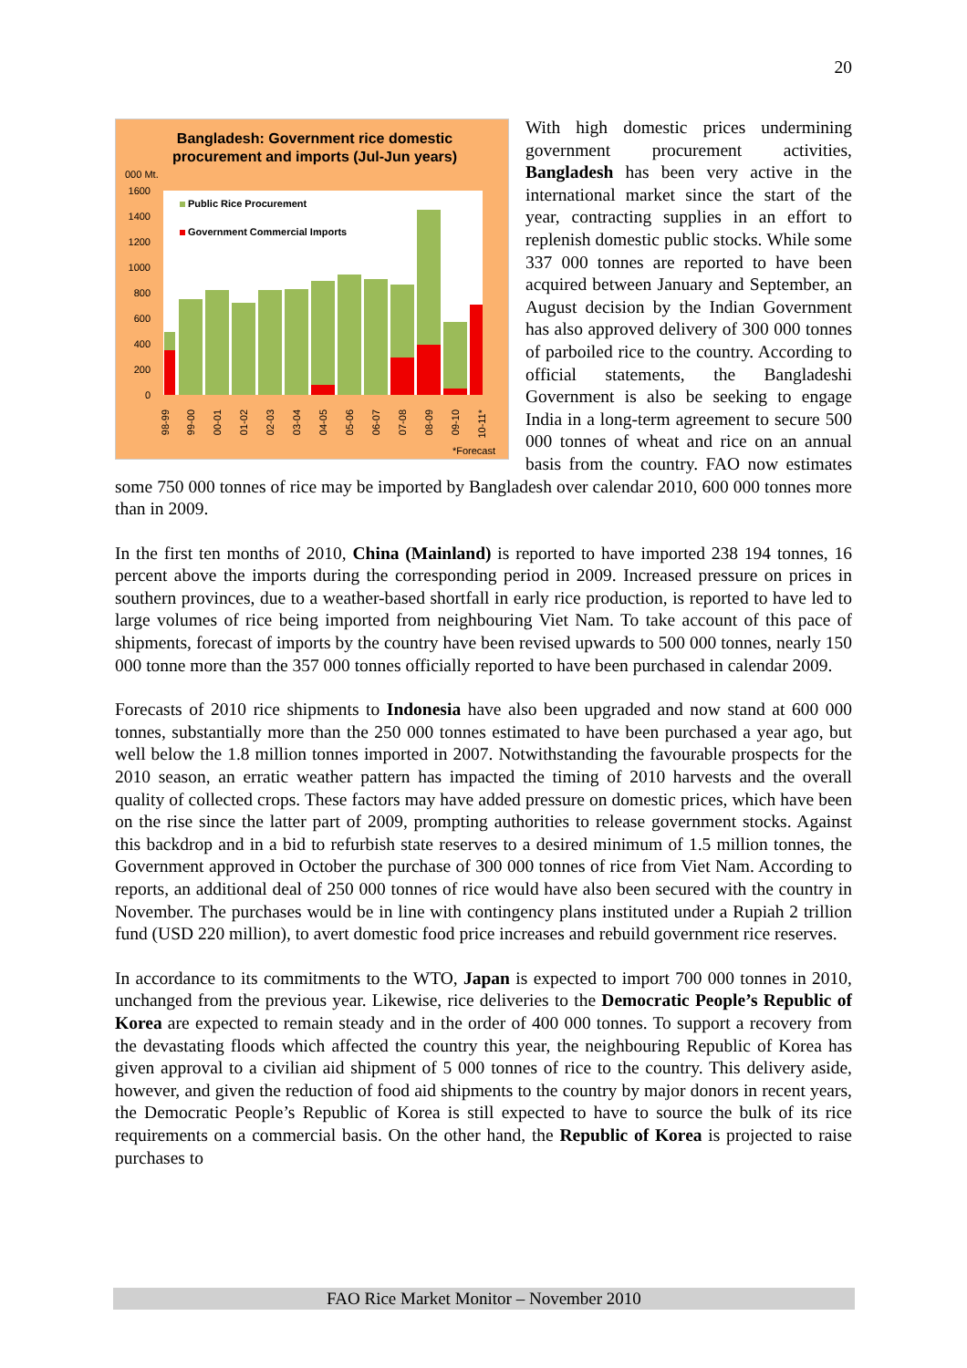20
Bangladesh: Government rice domestic
procurement and imports (Jul-Jun years)
000 Mt.
1600
1400
1200
1000
800
600
400
200
0
Public Rice Procurement
Government Commercial Imports
98-99
99-00
00-01
01-02
02-03
03-04
04-05
05-06
06-07
07-08
08-09
09-10
10-11*
*Forecast
With high domestic prices undermining government procurement activities, Bangladesh has been very active in the international market since the start of the year, contracting supplies in an effort to replenish domestic public stocks. While some 337 000 tonnes are reported to have been acquired between January and September, an August decision by the Indian Government has also approved delivery of 300 000 tonnes of parboiled rice to the country. According to official statements, the Bangladeshi Government is also be seeking to engage India in a long-term agreement to secure 500 000 tonnes of wheat and rice on an annual basis from the country. FAO now estimates some 750 000 tonnes of rice may be imported by Bangladesh over calendar 2010, 600 000 tonnes more than in 2009.
In the first ten months of 2010, China (Mainland) is reported to have imported 238 194 tonnes, 16 percent above the imports during the corresponding period in 2009. Increased pressure on prices in southern provinces, due to a weather-based shortfall in early rice production, is reported to have led to large volumes of rice being imported from neighbouring Viet Nam. To take account of this pace of shipments, forecast of imports by the country have been revised upwards to 500 000 tonnes, nearly 150 000 tonne more than the 357 000 tonnes officially reported to have been purchased in calendar 2009.
Forecasts of 2010 rice shipments to Indonesia have also been upgraded and now stand at 600 000 tonnes, substantially more than the 250 000 tonnes estimated to have been purchased a year ago, but well below the 1.8 million tonnes imported in 2007. Notwithstanding the favourable prospects for the 2010 season, an erratic weather pattern has impacted the timing of 2010 harvests and the overall quality of collected crops. These factors may have added pressure on domestic prices, which have been on the rise since the latter part of 2009, prompting authorities to release government stocks. Against this backdrop and in a bid to refurbish state reserves to a desired minimum of 1.5 million tonnes, the Government approved in October the purchase of 300 000 tonnes of rice from Viet Nam. According to reports, an additional deal of 250 000 tonnes of rice would have also been secured with the country in November. The purchases would be in line with contingency plans instituted under a Rupiah 2 trillion fund (USD 220 million), to avert domestic food price increases and rebuild government rice reserves.
In accordance to its commitments to the WTO, Japan is expected to import 700 000 tonnes in 2010, unchanged from the previous year. Likewise, rice deliveries to the Democratic People’s Republic of Korea are expected to remain steady and in the order of 400 000 tonnes. To support a recovery from the devastating floods which affected the country this year, the neighbouring Republic of Korea has given approval to a civilian aid shipment of 5 000 tonnes of rice to the country. This delivery aside, however, and given the reduction of food aid shipments to the country by major donors in recent years, the Democratic People’s Republic of Korea is still expected to have to source the bulk of its rice requirements on a commercial basis. On the other hand, the Republic of Korea is projected to raise purchases to
FAO Rice Market Monitor – November 2010